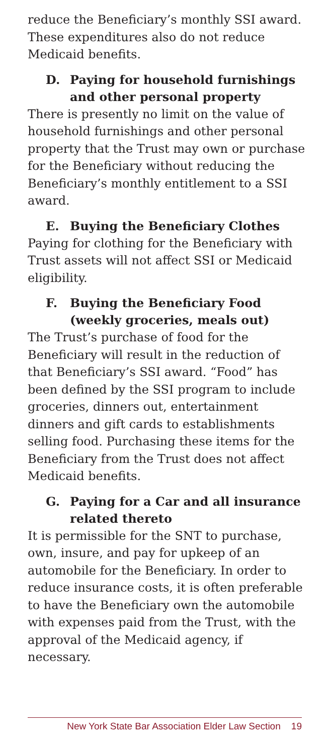reduce the Beneficiary’s monthly SSI award. These expenditures also do not reduce Medicaid benefits.
D. Paying for household furnishings and other personal property
There is presently no limit on the value of household furnishings and other personal property that the Trust may own or purchase for the Beneficiary without reducing the Beneficiary’s monthly entitlement to a SSI award.
E. Buying the Beneficiary Clothes
Paying for clothing for the Beneficiary with Trust assets will not affect SSI or Medicaid eligibility.
F. Buying the Beneficiary Food (weekly groceries, meals out)
The Trust’s purchase of food for the Beneficiary will result in the reduction of that Beneficiary’s SSI award. “Food” has been defined by the SSI program to include groceries, dinners out, entertainment dinners and gift cards to establishments selling food. Purchasing these items for the Beneficiary from the Trust does not affect Medicaid benefits.
G. Paying for a Car and all insurance related thereto
It is permissible for the SNT to purchase, own, insure, and pay for upkeep of an automobile for the Beneficiary. In order to reduce insurance costs, it is often preferable to have the Beneficiary own the automobile with expenses paid from the Trust, with the approval of the Medicaid agency, if necessary.
New York State Bar Association Elder Law Section 19